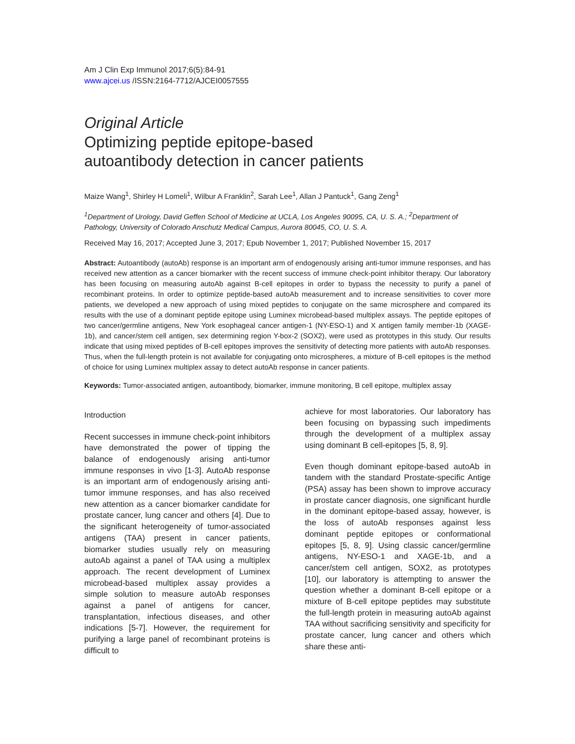Am J Clin Exp Immunol 2017;6(5):84-91
www.ajcei.us /ISSN:2164-7712/AJCEI0057555
Original Article
Optimizing peptide epitope-based
autoantibody detection in cancer patients
Maize Wang<sup>1</sup>, Shirley H Lomeli<sup>1</sup>, Wilbur A Franklin<sup>2</sup>, Sarah Lee<sup>1</sup>, Allan J Pantuck<sup>1</sup>, Gang Zeng<sup>1</sup>
<sup>1</sup> Department of Urology, David Geffen School of Medicine at UCLA, Los Angeles 90095, CA, U. S. A.; <sup>2</sup>Department of Pathology, University of Colorado Anschutz Medical Campus, Aurora 80045, CO, U. S. A.
Received May 16, 2017; Accepted June 3, 2017; Epub November 1, 2017; Published November 15, 2017
Abstract: Autoantibody (autoAb) response is an important arm of endogenously arising anti-tumor immune responses, and has received new attention as a cancer biomarker with the recent success of immune check-point inhibitor therapy. Our laboratory has been focusing on measuring autoAb against B-cell epitopes in order to bypass the necessity to purify a panel of recombinant proteins. In order to optimize peptide-based autoAb measurement and to increase sensitivities to cover more patients, we developed a new approach of using mixed peptides to conjugate on the same microsphere and compared its results with the use of a dominant peptide epitope using Luminex microbead-based multiplex assays. The peptide epitopes of two cancer/germline antigens, New York esophageal cancer antigen-1 (NY-ESO-1) and X antigen family member-1b (XAGE-1b), and cancer/stem cell antigen, sex determining region Y-box-2 (SOX2), were used as prototypes in this study. Our results indicate that using mixed peptides of B-cell epitopes improves the sensitivity of detecting more patients with autoAb responses. Thus, when the full-length protein is not available for conjugating onto microspheres, a mixture of B-cell epitopes is the method of choice for using Luminex multiplex assay to detect autoAb response in cancer patients.
Keywords: Tumor-associated antigen, autoantibody, biomarker, immune monitoring, B cell epitope, multiplex assay
Introduction
Recent successes in immune check-point inhibitors have demonstrated the power of tipping the balance of endogenously arising anti-tumor immune responses in vivo [1-3]. AutoAb response is an important arm of endogenously arising anti-tumor immune responses, and has also received new attention as a cancer biomarker candidate for prostate cancer, lung cancer and others [4]. Due to the significant heterogeneity of tumor-associated antigens (TAA) present in cancer patients, biomarker studies usually rely on measuring autoAb against a panel of TAA using a multiplex approach. The recent development of Luminex microbead-based multiplex assay provides a simple solution to measure autoAb responses against a panel of antigens for cancer, transplantation, infectious diseases, and other indications [5-7]. However, the requirement for purifying a large panel of recombinant proteins is difficult to
achieve for most laboratories. Our laboratory has been focusing on bypassing such impediments through the development of a multiplex assay using dominant B cell-epitopes [5, 8, 9].
Even though dominant epitope-based autoAb in tandem with the standard Prostate-specific Antige (PSA) assay has been shown to improve accuracy in prostate cancer diagnosis, one significant hurdle in the dominant epitope-based assay, however, is the loss of autoAb responses against less dominant peptide epitopes or conformational epitopes [5, 8, 9]. Using classic cancer/germline antigens, NY-ESO-1 and XAGE-1b, and a cancer/stem cell antigen, SOX2, as prototypes [10], our laboratory is attempting to answer the question whether a dominant B-cell epitope or a mixture of B-cell epitope peptides may substitute the full-length protein in measuring autoAb against TAA without sacrificing sensitivity and specificity for prostate cancer, lung cancer and others which share these anti-